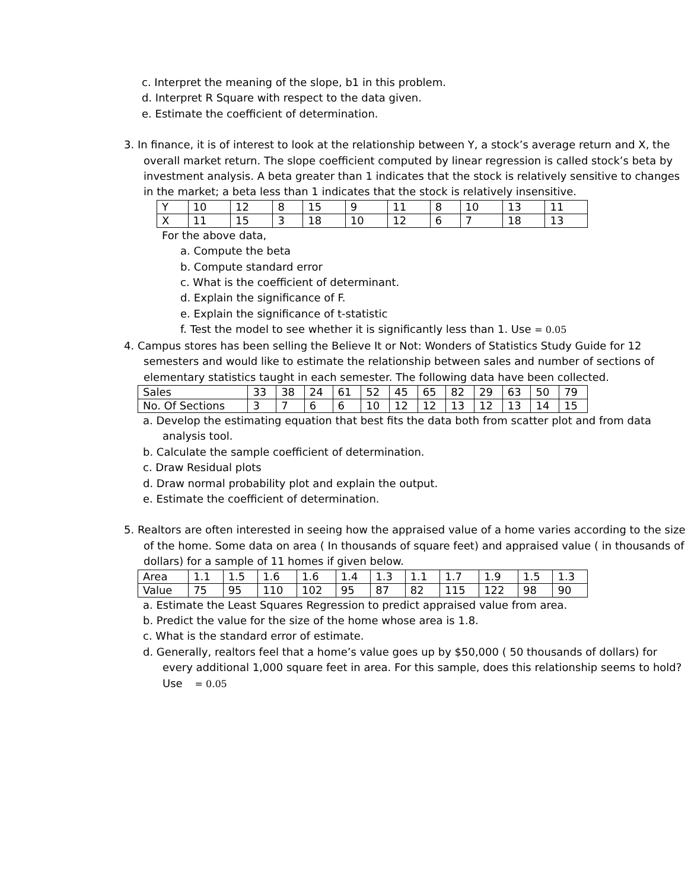c. Interpret the meaning of the slope, b1 in this problem.
d. Interpret R Square with respect to the data given.
e. Estimate the coefficient of determination.
3. In finance, it is of interest to look at the relationship between Y, a stock’s average return and X, the overall market return. The slope coefficient computed by linear regression is called stock’s beta by investment analysis. A beta greater than 1 indicates that the stock is relatively sensitive to changes in the market; a beta less than 1 indicates that the stock is relatively insensitive.
| Y | 10 | 12 | 8 | 15 | 9 | 11 | 8 | 10 | 13 | 11 |
| X | 11 | 15 | 3 | 18 | 10 | 12 | 6 | 7 | 18 | 13 |
For the above data,
a. Compute the beta
b. Compute standard error
c. What is the coefficient of determinant.
d. Explain the significance of F.
e. Explain the significance of t-statistic
f. Test the model to see whether it is significantly less than 1. Use = 0.05
4. Campus stores has been selling the Believe It or Not: Wonders of Statistics Study Guide for 12 semesters and would like to estimate the relationship between sales and number of sections of elementary statistics taught in each semester. The following data have been collected.
| Sales | 33 | 38 | 24 | 61 | 52 | 45 | 65 | 82 | 29 | 63 | 50 | 79 |
| No. Of Sections | 3 | 7 | 6 | 6 | 10 | 12 | 12 | 13 | 12 | 13 | 14 | 15 |
a. Develop the estimating equation that best fits the data both from scatter plot and from data analysis tool.
b. Calculate the sample coefficient of determination.
c. Draw Residual plots
d. Draw normal probability plot and explain the output.
e. Estimate the coefficient of determination.
5. Realtors are often interested in seeing how the appraised value of a home varies according to the size of the home. Some data on area ( In thousands of square feet) and appraised value ( in thousands of dollars) for a sample of 11 homes if given below.
| Area | 1.1 | 1.5 | 1.6 | 1.6 | 1.4 | 1.3 | 1.1 | 1.7 | 1.9 | 1.5 | 1.3 |
| Value | 75 | 95 | 110 | 102 | 95 | 87 | 82 | 115 | 122 | 98 | 90 |
a. Estimate the Least Squares Regression to predict appraised value from area.
b. Predict the value for the size of the home whose area is 1.8.
c. What is the standard error of estimate.
d. Generally, realtors feel that a home’s value goes up by $50,000 ( 50 thousands of dollars) for every additional 1,000 square feet in area. For this sample, does this relationship seems to hold? Use = 0.05